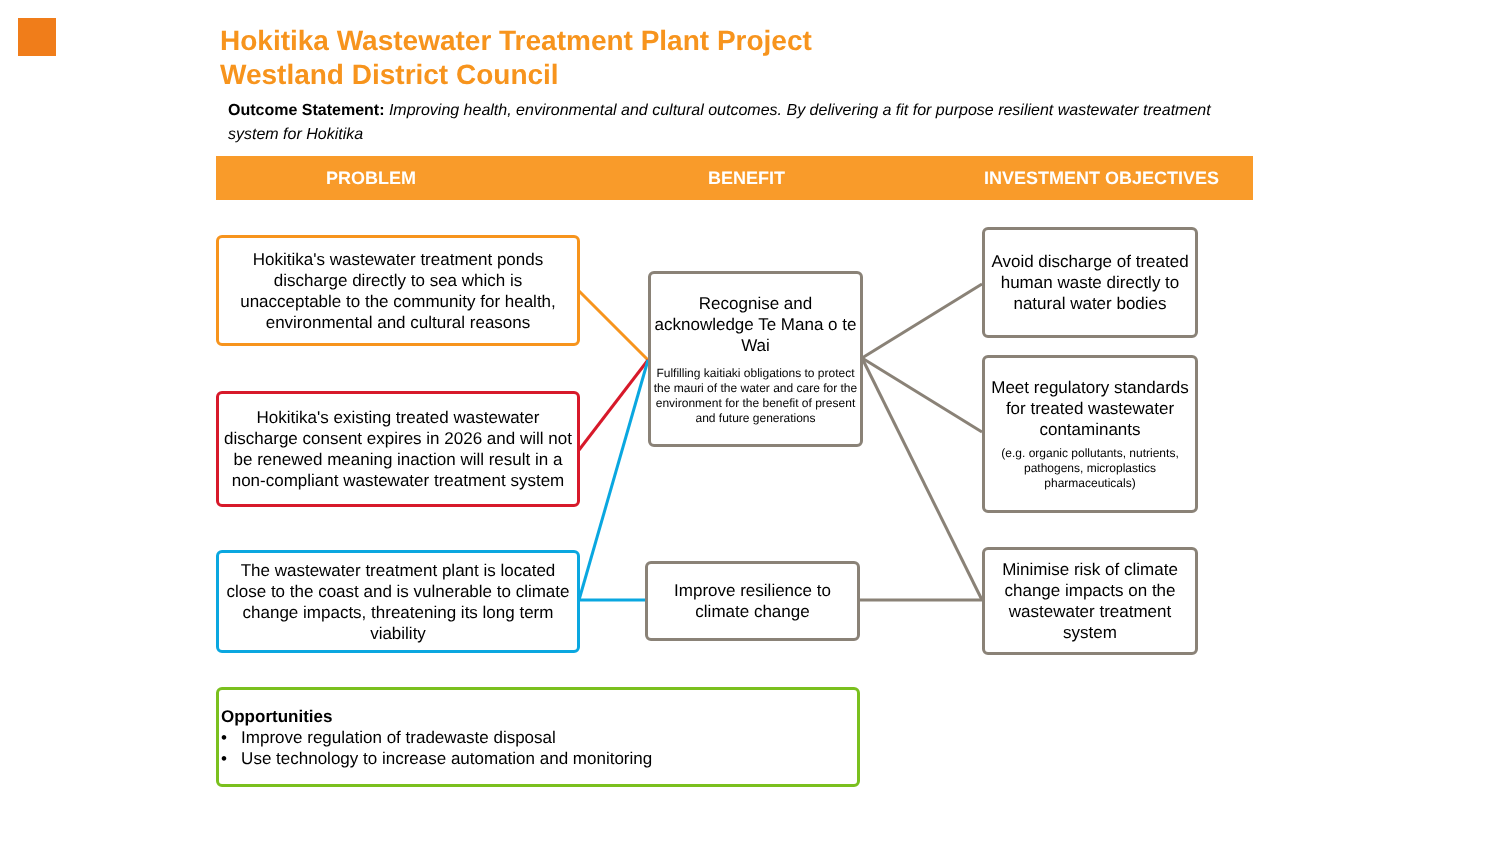Hokitika Wastewater Treatment Plant Project
Westland District Council
Outcome Statement: Improving health, environmental and cultural outcomes. By delivering a fit for purpose resilient wastewater treatment system for Hokitika
PROBLEM BENEFIT INVESTMENT OBJECTIVES
Hokitika's wastewater treatment ponds discharge directly to sea which is unacceptable to the community for health, environmental and cultural reasons
Hokitika's existing treated wastewater discharge consent expires in 2026 and will not be renewed meaning inaction will result in a non-compliant wastewater treatment system
The wastewater treatment plant is located close to the coast and is vulnerable to climate change impacts, threatening its long term viability
Recognise and acknowledge Te Mana o te Wai
Fulfilling kaitiaki obligations to protect the mauri of the water and care for the environment for the benefit of present and future generations
Improve resilience to climate change
Avoid discharge of treated human waste directly to natural water bodies
Meet regulatory standards for treated wastewater contaminants
(e.g. organic pollutants, nutrients, pathogens, microplastics pharmaceuticals)
Minimise risk of climate change impacts on the wastewater treatment system
Opportunities
• Improve regulation of tradewaste disposal
• Use technology to increase automation and monitoring